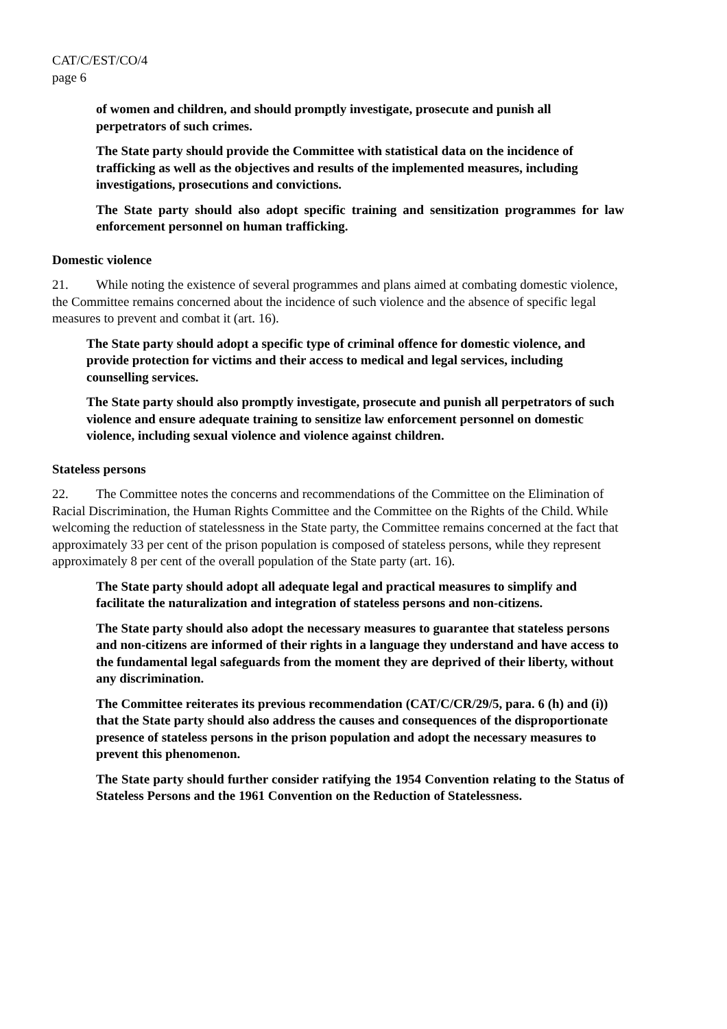CAT/C/EST/CO/4
page 6
of women and children, and should promptly investigate, prosecute and punish all perpetrators of such crimes.
The State party should provide the Committee with statistical data on the incidence of trafficking as well as the objectives and results of the implemented measures, including investigations, prosecutions and convictions.
The State party should also adopt specific training and sensitization programmes for law enforcement personnel on human trafficking.
Domestic violence
21. While noting the existence of several programmes and plans aimed at combating domestic violence, the Committee remains concerned about the incidence of such violence and the absence of specific legal measures to prevent and combat it (art. 16).
The State party should adopt a specific type of criminal offence for domestic violence, and provide protection for victims and their access to medical and legal services, including counselling services.
The State party should also promptly investigate, prosecute and punish all perpetrators of such violence and ensure adequate training to sensitize law enforcement personnel on domestic violence, including sexual violence and violence against children.
Stateless persons
22. The Committee notes the concerns and recommendations of the Committee on the Elimination of Racial Discrimination, the Human Rights Committee and the Committee on the Rights of the Child. While welcoming the reduction of statelessness in the State party, the Committee remains concerned at the fact that approximately 33 per cent of the prison population is composed of stateless persons, while they represent approximately 8 per cent of the overall population of the State party (art. 16).
The State party should adopt all adequate legal and practical measures to simplify and facilitate the naturalization and integration of stateless persons and non-citizens.
The State party should also adopt the necessary measures to guarantee that stateless persons and non-citizens are informed of their rights in a language they understand and have access to the fundamental legal safeguards from the moment they are deprived of their liberty, without any discrimination.
The Committee reiterates its previous recommendation (CAT/C/CR/29/5, para. 6 (h) and (i)) that the State party should also address the causes and consequences of the disproportionate presence of stateless persons in the prison population and adopt the necessary measures to prevent this phenomenon.
The State party should further consider ratifying the 1954 Convention relating to the Status of Stateless Persons and the 1961 Convention on the Reduction of Statelessness.